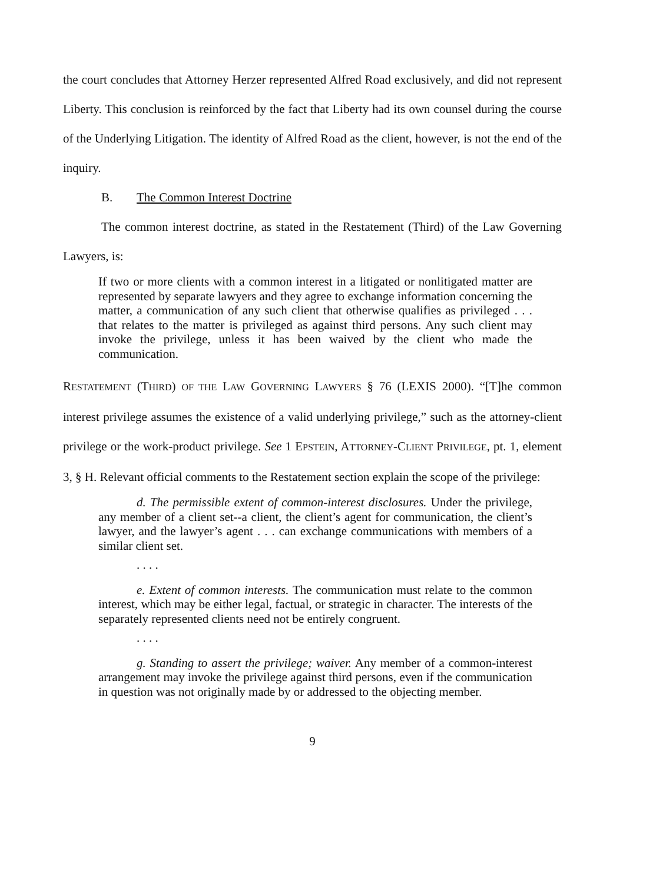the court concludes that Attorney Herzer represented Alfred Road exclusively, and did not represent Liberty. This conclusion is reinforced by the fact that Liberty had its own counsel during the course of the Underlying Litigation. The identity of Alfred Road as the client, however, is not the end of the inquiry.
B. The Common Interest Doctrine
The common interest doctrine, as stated in the Restatement (Third) of the Law Governing Lawyers, is:
If two or more clients with a common interest in a litigated or nonlitigated matter are represented by separate lawyers and they agree to exchange information concerning the matter, a communication of any such client that otherwise qualifies as privileged . . . that relates to the matter is privileged as against third persons. Any such client may invoke the privilege, unless it has been waived by the client who made the communication.
RESTATEMENT (THIRD) OF THE LAW GOVERNING LAWYERS § 76 (LEXIS 2000). “[T]he common interest privilege assumes the existence of a valid underlying privilege,” such as the attorney-client privilege or the work-product privilege. See 1 EPSTEIN, ATTORNEY-CLIENT PRIVILEGE, pt. 1, element 3, § H. Relevant official comments to the Restatement section explain the scope of the privilege:
d. The permissible extent of common-interest disclosures. Under the privilege, any member of a client set--a client, the client’s agent for communication, the client’s lawyer, and the lawyer’s agent . . . can exchange communications with members of a similar client set.
. . . .
e. Extent of common interests. The communication must relate to the common interest, which may be either legal, factual, or strategic in character. The interests of the separately represented clients need not be entirely congruent.
. . . .
g. Standing to assert the privilege; waiver. Any member of a common-interest arrangement may invoke the privilege against third persons, even if the communication in question was not originally made by or addressed to the objecting member.
9